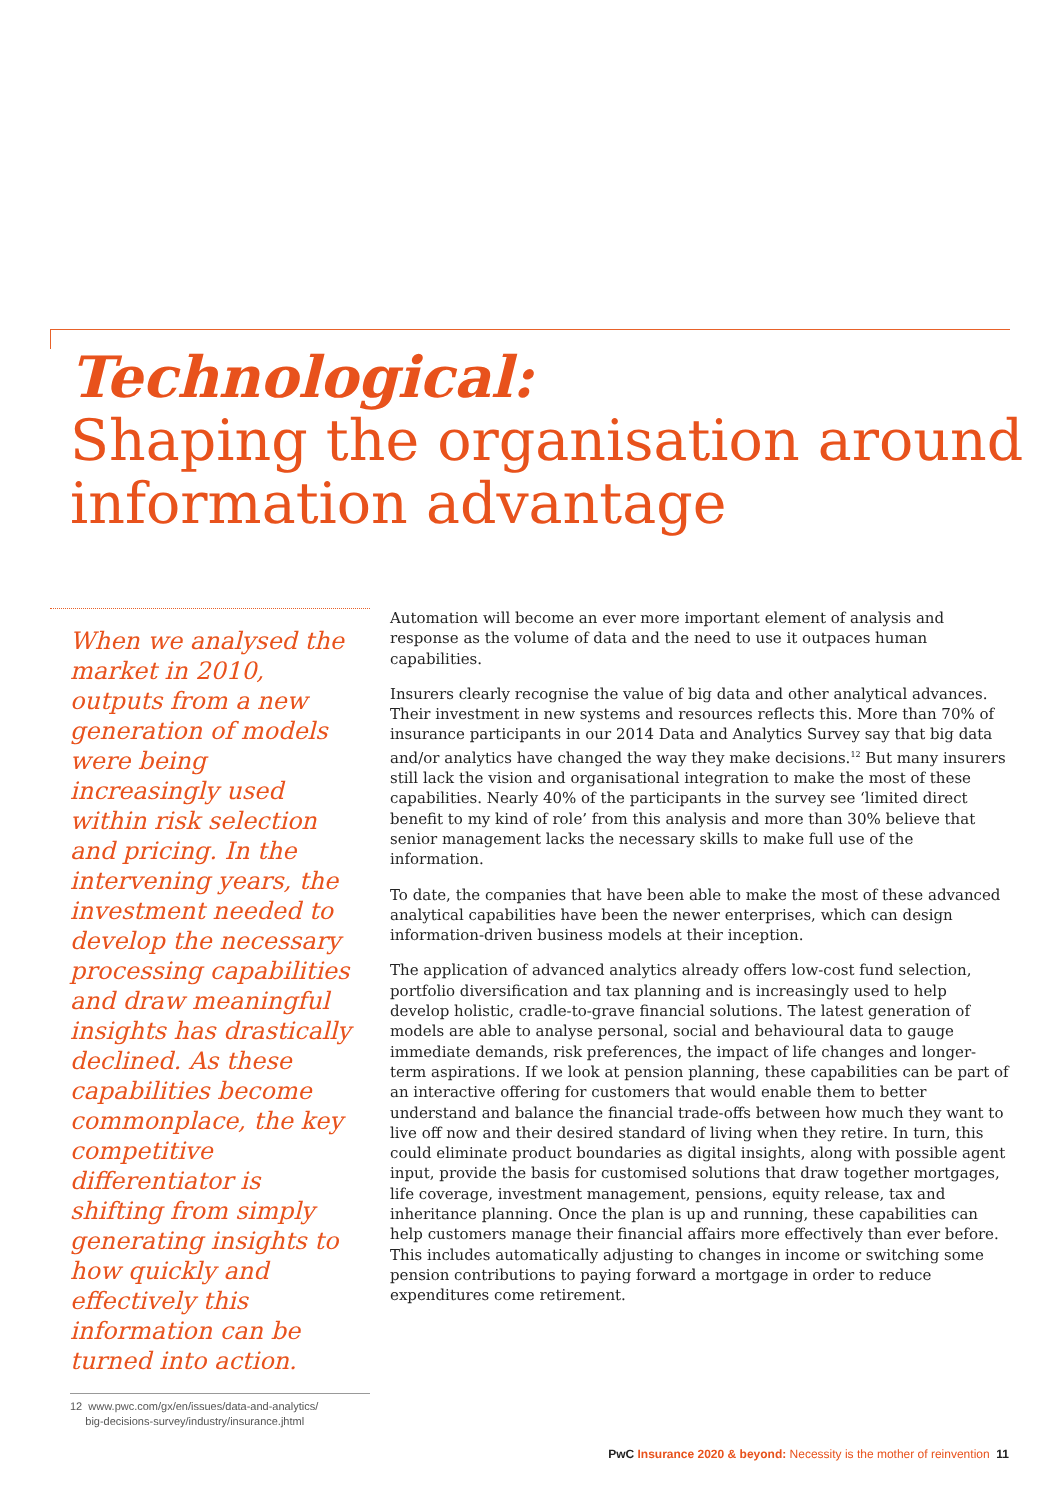Technological:
Shaping the organisation around information advantage
When we analysed the market in 2010, outputs from a new generation of models were being increasingly used within risk selection and pricing. In the intervening years, the investment needed to develop the necessary processing capabilities and draw meaningful insights has drastically declined. As these capabilities become commonplace, the key competitive differentiator is shifting from simply generating insights to how quickly and effectively this information can be turned into action.
Automation will become an ever more important element of analysis and response as the volume of data and the need to use it outpaces human capabilities.
Insurers clearly recognise the value of big data and other analytical advances. Their investment in new systems and resources reflects this. More than 70% of insurance participants in our 2014 Data and Analytics Survey say that big data and/or analytics have changed the way they make decisions.<sup>12</sup> But many insurers still lack the vision and organisational integration to make the most of these capabilities. Nearly 40% of the participants in the survey see ‘limited direct benefit to my kind of role’ from this analysis and more than 30% believe that senior management lacks the necessary skills to make full use of the information.
To date, the companies that have been able to make the most of these advanced analytical capabilities have been the newer enterprises, which can design information-driven business models at their inception.
The application of advanced analytics already offers low-cost fund selection, portfolio diversification and tax planning and is increasingly used to help develop holistic, cradle-to-grave financial solutions. The latest generation of models are able to analyse personal, social and behavioural data to gauge immediate demands, risk preferences, the impact of life changes and longer-term aspirations. If we look at pension planning, these capabilities can be part of an interactive offering for customers that would enable them to better understand and balance the financial trade-offs between how much they want to live off now and their desired standard of living when they retire. In turn, this could eliminate product boundaries as digital insights, along with possible agent input, provide the basis for customised solutions that draw together mortgages, life coverage, investment management, pensions, equity release, tax and inheritance planning. Once the plan is up and running, these capabilities can help customers manage their financial affairs more effectively than ever before. This includes automatically adjusting to changes in income or switching some pension contributions to paying forward a mortgage in order to reduce expenditures come retirement.
12 www.pwc.com/gx/en/issues/data-and-analytics/
big-decisions-survey/industry/insurance.jhtml
PwC Insurance 2020 & beyond: Necessity is the mother of reinvention 11